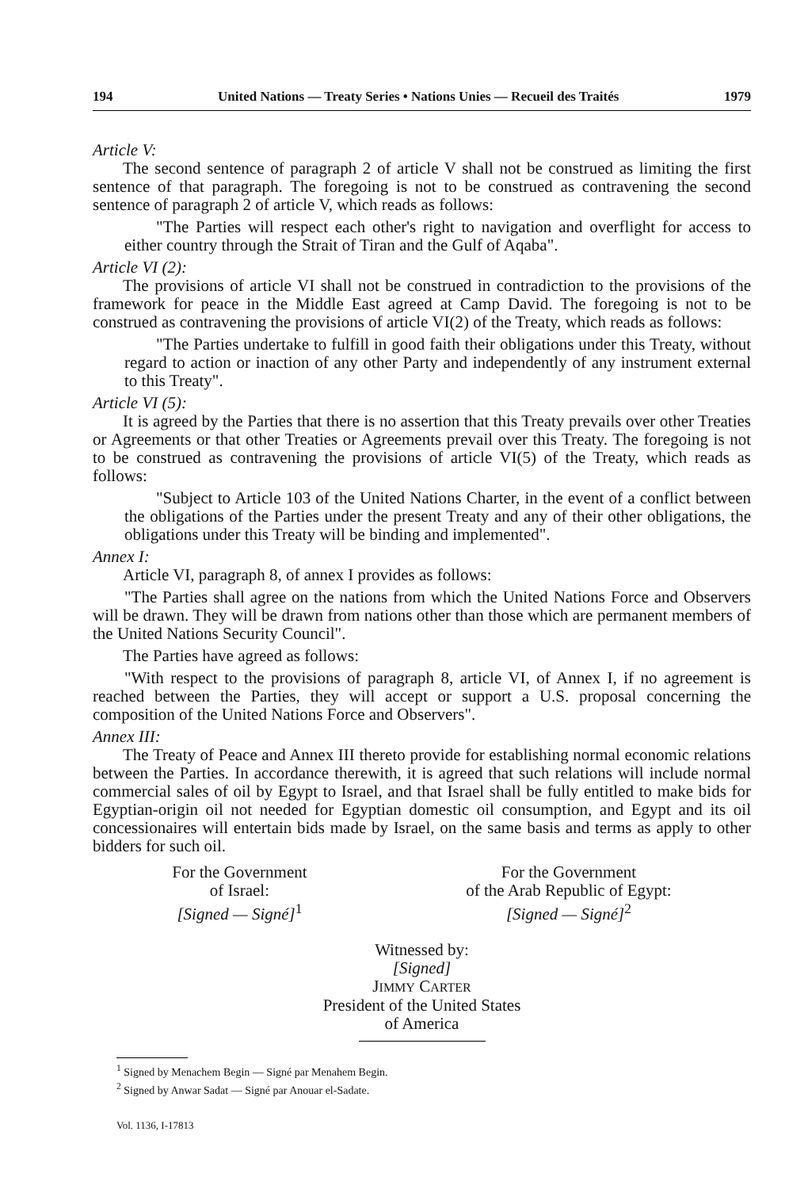194 United Nations — Treaty Series • Nations Unies — Recueil des Traités 1979
Article V:
The second sentence of paragraph 2 of article V shall not be construed as limiting the first sentence of that paragraph. The foregoing is not to be construed as contravening the second sentence of paragraph 2 of article V, which reads as follows:
"The Parties will respect each other's right to navigation and overflight for access to either country through the Strait of Tiran and the Gulf of Aqaba".
Article VI (2):
The provisions of article VI shall not be construed in contradiction to the provisions of the framework for peace in the Middle East agreed at Camp David. The foregoing is not to be construed as contravening the provisions of article VI(2) of the Treaty, which reads as follows:
"The Parties undertake to fulfill in good faith their obligations under this Treaty, without regard to action or inaction of any other Party and independently of any instrument external to this Treaty".
Article VI (5):
It is agreed by the Parties that there is no assertion that this Treaty prevails over other Treaties or Agreements or that other Treaties or Agreements prevail over this Treaty. The foregoing is not to be construed as contravening the provisions of article VI(5) of the Treaty, which reads as follows:
"Subject to Article 103 of the United Nations Charter, in the event of a conflict between the obligations of the Parties under the present Treaty and any of their other obligations, the obligations under this Treaty will be binding and implemented".
Annex I:
Article VI, paragraph 8, of annex I provides as follows:
"The Parties shall agree on the nations from which the United Nations Force and Observers will be drawn. They will be drawn from nations other than those which are permanent members of the United Nations Security Council".
The Parties have agreed as follows:
"With respect to the provisions of paragraph 8, article VI, of Annex I, if no agreement is reached between the Parties, they will accept or support a U.S. proposal concerning the composition of the United Nations Force and Observers".
Annex III:
The Treaty of Peace and Annex III thereto provide for establishing normal economic relations between the Parties. In accordance therewith, it is agreed that such relations will include normal commercial sales of oil by Egypt to Israel, and that Israel shall be fully entitled to make bids for Egyptian-origin oil not needed for Egyptian domestic oil consumption, and Egypt and its oil concessionaires will entertain bids made by Israel, on the same basis and terms as apply to other bidders for such oil.
For the Government
of Israel:
[Signed — Signé]<sup>1</sup>
For the Government
of the Arab Republic of Egypt:
[Signed — Signé]<sup>2</sup>
Witnessed by:
[Signed]
JIMMY CARTER
President of the United States
of America
<sup>1</sup> Signed by Menachem Begin — Signé par Menahem Begin.
<sup>2</sup> Signed by Anwar Sadat — Signé par Anouar el-Sadate.
Vol. 1136, I-17813